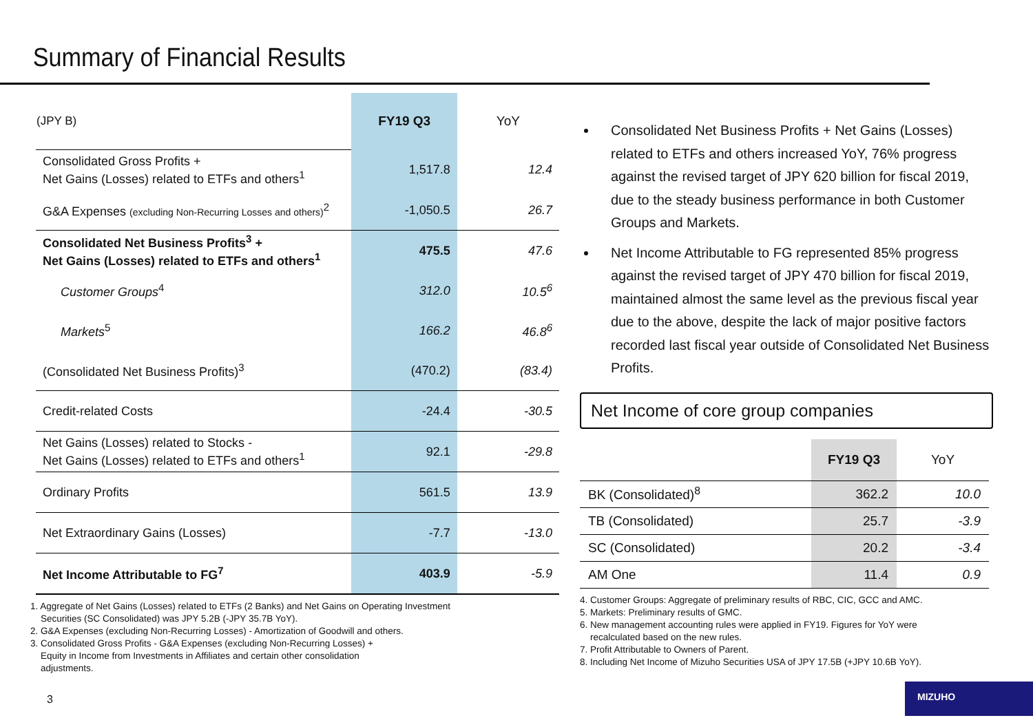Summary of Financial Results
| (JPY B) | FY19 Q3 | YoY |
| --- | --- | --- |
| Consolidated Gross Profits + Net Gains (Losses) related to ETFs and others<sup>1</sup> | 1,517.8 | 12.4 |
| G&A Expenses (excluding Non-Recurring Losses and others)<sup>2</sup> | -1,050.5 | 26.7 |
| Consolidated Net Business Profits<sup>3</sup> + Net Gains (Losses) related to ETFs and others<sup>1</sup> | 475.5 | 47.6 |
| Customer Groups<sup>4</sup> | 312.0 | 10.5<sup>6</sup> |
| Markets<sup>5</sup> | 166.2 | 46.8<sup>6</sup> |
| (Consolidated Net Business Profits)<sup>3</sup> | (470.2) | (83.4) |
| Credit-related Costs | -24.4 | -30.5 |
| Net Gains (Losses) related to Stocks - Net Gains (Losses) related to ETFs and others<sup>1</sup> | 92.1 | -29.8 |
| Ordinary Profits | 561.5 | 13.9 |
| Net Extraordinary Gains (Losses) | -7.7 | -13.0 |
| Net Income Attributable to FG<sup>7</sup> | 403.9 | -5.9 |
1. Aggregate of Net Gains (Losses) related to ETFs (2 Banks) and Net Gains on Operating Investment
Securities (SC Consolidated) was JPY 5.2B (-JPY 35.7B YoY).
2. G&A Expenses (excluding Non-Recurring Losses) - Amortization of Goodwill and others.
3. Consolidated Gross Profits - G&A Expenses (excluding Non-Recurring Losses) +
Equity in Income from Investments in Affiliates and certain other consolidation
adjustments.
Consolidated Net Business Profits + Net Gains (Losses) related to ETFs and others increased YoY, 76% progress against the revised target of JPY 620 billion for fiscal 2019, due to the steady business performance in both Customer Groups and Markets.
Net Income Attributable to FG represented 85% progress against the revised target of JPY 470 billion for fiscal 2019, maintained almost the same level as the previous fiscal year due to the above, despite the lack of major positive factors recorded last fiscal year outside of Consolidated Net Business Profits.
Net Income of core group companies
| | FY19 Q3 | YoY |
| --- | --- | --- |
| BK (Consolidated)<sup>8</sup> | 362.2 | 10.0 |
| TB (Consolidated) | 25.7 | -3.9 |
| SC (Consolidated) | 20.2 | -3.4 |
| AM One | 11.4 | 0.9 |
4. Customer Groups: Aggregate of preliminary results of RBC, CIC, GCC and AMC.
5. Markets: Preliminary results of GMC.
6. New management accounting rules were applied in FY19. Figures for YoY were
recalculated based on the new rules.
7. Profit Attributable to Owners of Parent.
8. Including Net Income of Mizuho Securities USA of JPY 17.5B (+JPY 10.6B YoY).
3
MIZUHO